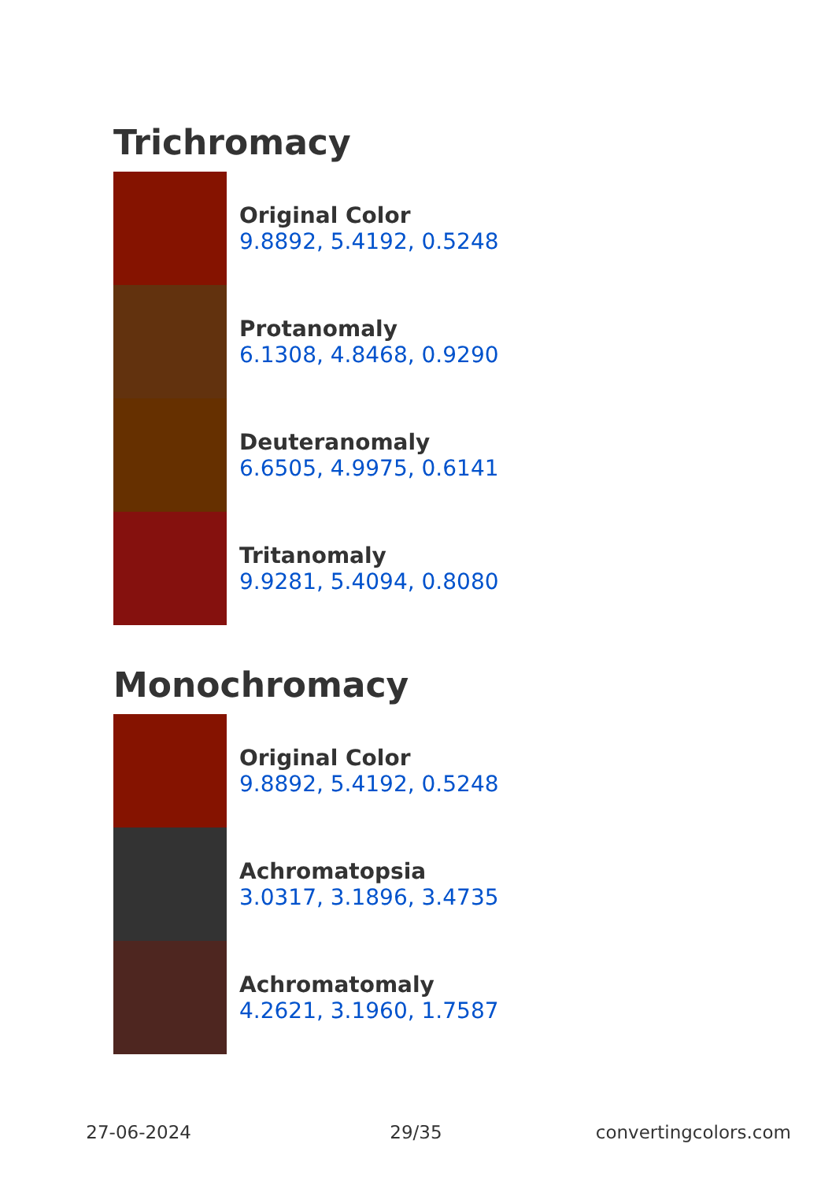Trichromacy
Original Color
9.8892, 5.4192, 0.5248
Protanomaly
6.1308, 4.8468, 0.9290
Deuteranomaly
6.6505, 4.9975, 0.6141
Tritanomaly
9.9281, 5.4094, 0.8080
Monochromacy
Original Color
9.8892, 5.4192, 0.5248
Achromatopsia
3.0317, 3.1896, 3.4735
Achromatomaly
4.2621, 3.1960, 1.7587
27-06-2024 29/35 convertingcolors.com